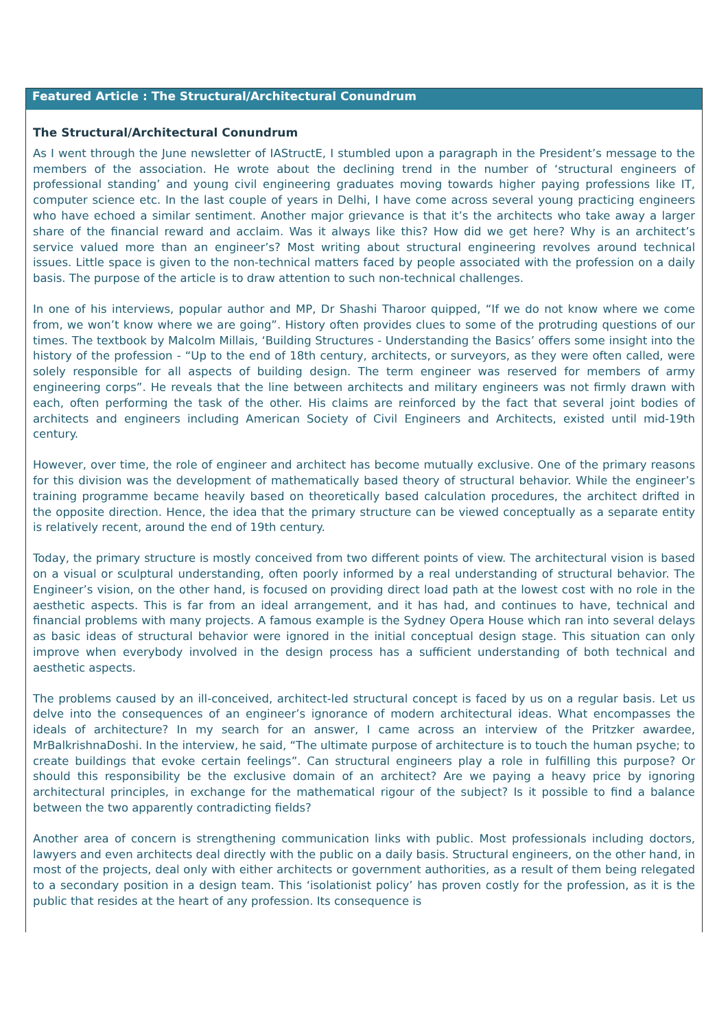Featured Article : The Structural/Architectural Conundrum
The Structural/Architectural Conundrum
As I went through the June newsletter of IAStructE, I stumbled upon a paragraph in the President’s message to the members of the association. He wrote about the declining trend in the number of ‘structural engineers of professional standing’ and young civil engineering graduates moving towards higher paying professions like IT, computer science etc. In the last couple of years in Delhi, I have come across several young practicing engineers who have echoed a similar sentiment. Another major grievance is that it’s the architects who take away a larger share of the financial reward and acclaim. Was it always like this? How did we get here? Why is an architect’s service valued more than an engineer’s? Most writing about structural engineering revolves around technical issues. Little space is given to the non-technical matters faced by people associated with the profession on a daily basis. The purpose of the article is to draw attention to such non-technical challenges.
In one of his interviews, popular author and MP, Dr Shashi Tharoor quipped, “If we do not know where we come from, we won’t know where we are going”. History often provides clues to some of the protruding questions of our times. The textbook by Malcolm Millais, ‘Building Structures - Understanding the Basics’ offers some insight into the history of the profession - “Up to the end of 18th century, architects, or surveyors, as they were often called, were solely responsible for all aspects of building design. The term engineer was reserved for members of army engineering corps”. He reveals that the line between architects and military engineers was not firmly drawn with each, often performing the task of the other. His claims are reinforced by the fact that several joint bodies of architects and engineers including American Society of Civil Engineers and Architects, existed until mid-19th century.
However, over time, the role of engineer and architect has become mutually exclusive. One of the primary reasons for this division was the development of mathematically based theory of structural behavior. While the engineer’s training programme became heavily based on theoretically based calculation procedures, the architect drifted in the opposite direction. Hence, the idea that the primary structure can be viewed conceptually as a separate entity is relatively recent, around the end of 19th century.
Today, the primary structure is mostly conceived from two different points of view. The architectural vision is based on a visual or sculptural understanding, often poorly informed by a real understanding of structural behavior. The Engineer’s vision, on the other hand, is focused on providing direct load path at the lowest cost with no role in the aesthetic aspects. This is far from an ideal arrangement, and it has had, and continues to have, technical and financial problems with many projects. A famous example is the Sydney Opera House which ran into several delays as basic ideas of structural behavior were ignored in the initial conceptual design stage. This situation can only improve when everybody involved in the design process has a sufficient understanding of both technical and aesthetic aspects.
The problems caused by an ill-conceived, architect-led structural concept is faced by us on a regular basis. Let us delve into the consequences of an engineer’s ignorance of modern architectural ideas. What encompasses the ideals of architecture? In my search for an answer, I came across an interview of the Pritzker awardee, MrBalkrishnaDoshi. In the interview, he said, “The ultimate purpose of architecture is to touch the human psyche; to create buildings that evoke certain feelings”. Can structural engineers play a role in fulfilling this purpose? Or should this responsibility be the exclusive domain of an architect? Are we paying a heavy price by ignoring architectural principles, in exchange for the mathematical rigour of the subject? Is it possible to find a balance between the two apparently contradicting fields?
Another area of concern is strengthening communication links with public. Most professionals including doctors, lawyers and even architects deal directly with the public on a daily basis. Structural engineers, on the other hand, in most of the projects, deal only with either architects or government authorities, as a result of them being relegated to a secondary position in a design team. This ‘isolationist policy’ has proven costly for the profession, as it is the public that resides at the heart of any profession. Its consequence is